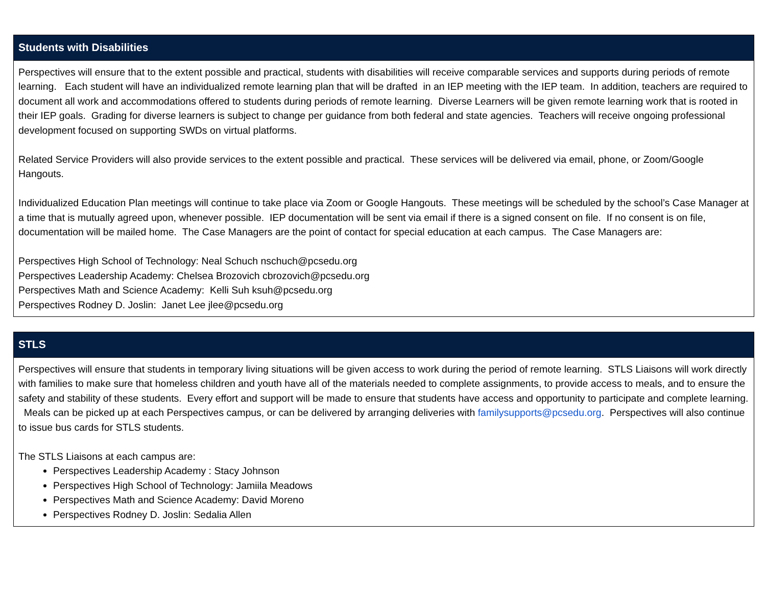| Students with Disabilities |
| --- |
| Perspectives will ensure that to the extent possible and practical, students with disabilities will receive comparable services and supports during periods of remote learning. Each student will have an individualized remote learning plan that will be drafted in an IEP meeting with the IEP team. In addition, teachers are required to document all work and accommodations offered to students during periods of remote learning. Diverse Learners will be given remote learning work that is rooted in their IEP goals. Grading for diverse learners is subject to change per guidance from both federal and state agencies. Teachers will receive ongoing professional development focused on supporting SWDs on virtual platforms. Related Service Providers will also provide services to the extent possible and practical. These services will be delivered via email, phone, or Zoom/Google Hangouts. Individualized Education Plan meetings will continue to take place via Zoom or Google Hangouts. These meetings will be scheduled by the school’s Case Manager at a time that is mutually agreed upon, whenever possible. IEP documentation will be sent via email if there is a signed consent on file. If no consent is on file, documentation will be mailed home. The Case Managers are the point of contact for special education at each campus. The Case Managers are: Perspectives High School of Technology: Neal Schuch nschuch@pcsedu.org Perspectives Leadership Academy: Chelsea Brozovich cbrozovich@pcsedu.org Perspectives Math and Science Academy: Kelli Suh ksuh@pcsedu.org Perspectives Rodney D. Joslin: Janet Lee jlee@pcsedu.org |
| STLS |
| --- |
| Perspectives will ensure that students in temporary living situations will be given access to work during the period of remote learning. STLS Liaisons will work directly with families to make sure that homeless children and youth have all of the materials needed to complete assignments, to provide access to meals, and to ensure the safety and stability of these students. Every effort and support will be made to ensure that students have access and opportunity to participate and complete learning. Meals can be picked up at each Perspectives campus, or can be delivered by arranging deliveries with familysupports@pcsedu.org . Perspectives will also continue to issue bus cards for STLS students. The STLS Liaisons at each campus are: Perspectives Leadership Academy : Stacy Johnson Perspectives High School of Technology: Jamiila Meadows Perspectives Math and Science Academy: David Moreno Perspectives Rodney D. Joslin: Sedalia Allen |